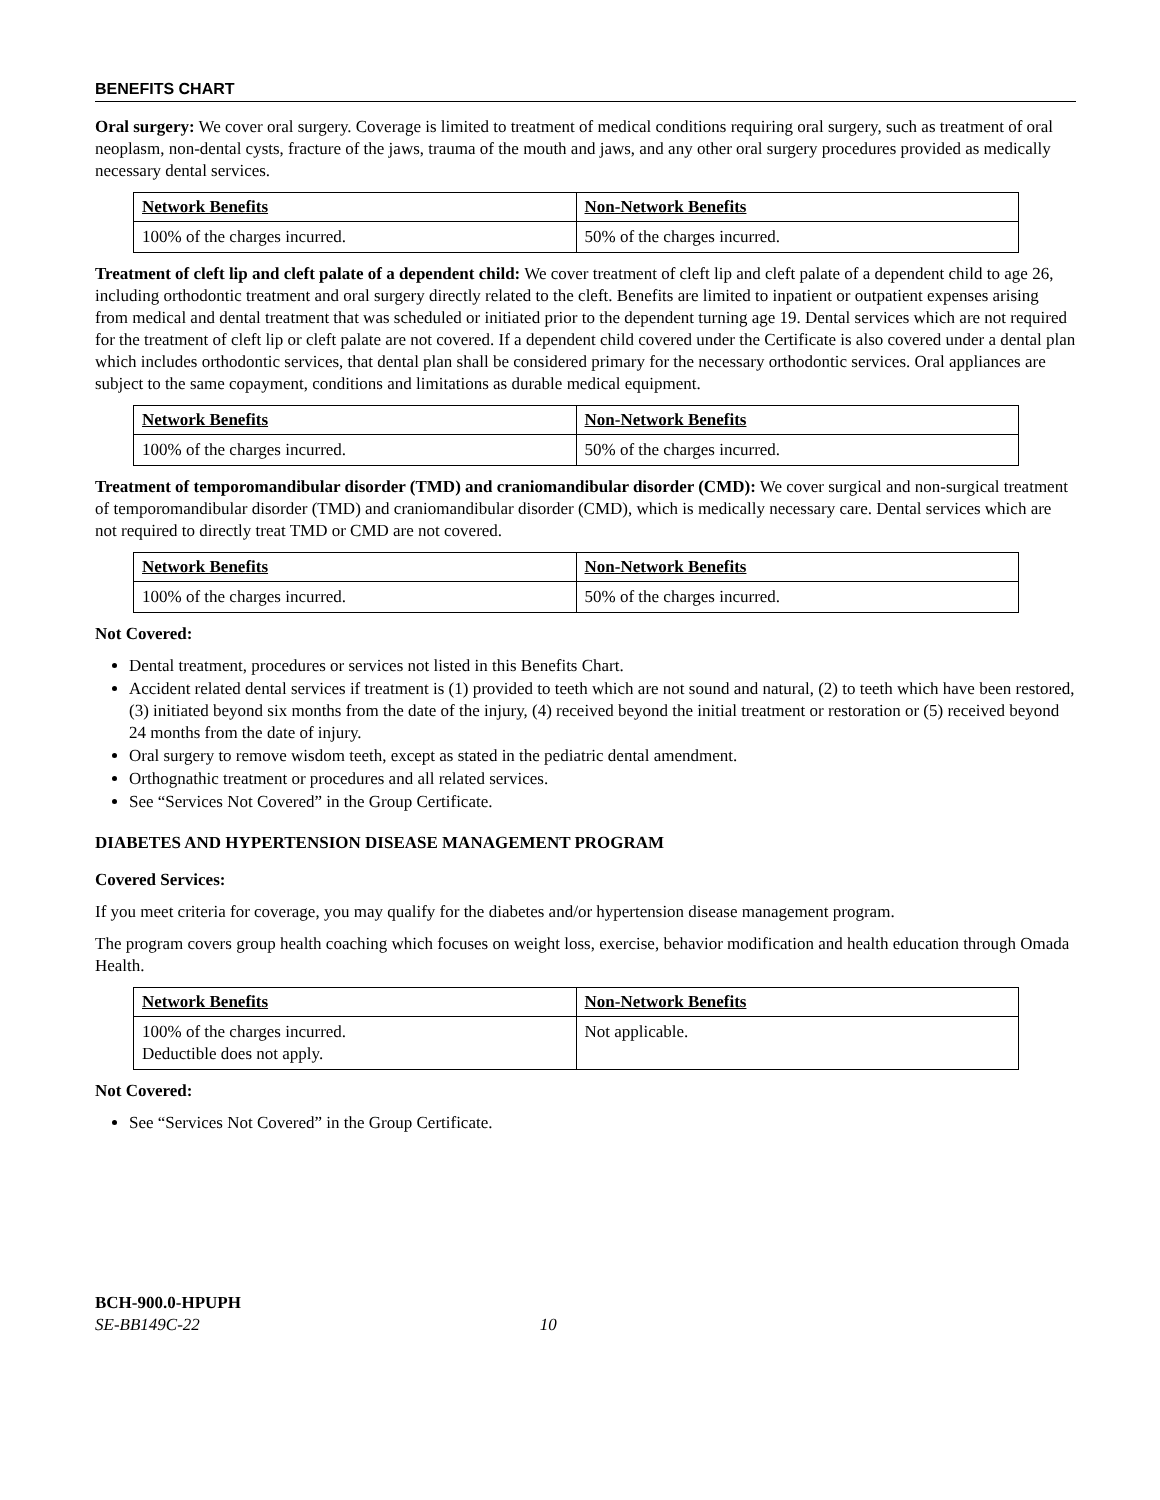BENEFITS CHART
Oral surgery: We cover oral surgery. Coverage is limited to treatment of medical conditions requiring oral surgery, such as treatment of oral neoplasm, non-dental cysts, fracture of the jaws, trauma of the mouth and jaws, and any other oral surgery procedures provided as medically necessary dental services.
| Network Benefits | Non-Network Benefits |
| --- | --- |
| 100% of the charges incurred. | 50% of the charges incurred. |
Treatment of cleft lip and cleft palate of a dependent child: We cover treatment of cleft lip and cleft palate of a dependent child to age 26, including orthodontic treatment and oral surgery directly related to the cleft. Benefits are limited to inpatient or outpatient expenses arising from medical and dental treatment that was scheduled or initiated prior to the dependent turning age 19. Dental services which are not required for the treatment of cleft lip or cleft palate are not covered. If a dependent child covered under the Certificate is also covered under a dental plan which includes orthodontic services, that dental plan shall be considered primary for the necessary orthodontic services. Oral appliances are subject to the same copayment, conditions and limitations as durable medical equipment.
| Network Benefits | Non-Network Benefits |
| --- | --- |
| 100% of the charges incurred. | 50% of the charges incurred. |
Treatment of temporomandibular disorder (TMD) and craniomandibular disorder (CMD): We cover surgical and non-surgical treatment of temporomandibular disorder (TMD) and craniomandibular disorder (CMD), which is medically necessary care. Dental services which are not required to directly treat TMD or CMD are not covered.
| Network Benefits | Non-Network Benefits |
| --- | --- |
| 100% of the charges incurred. | 50% of the charges incurred. |
Not Covered:
Dental treatment, procedures or services not listed in this Benefits Chart.
Accident related dental services if treatment is (1) provided to teeth which are not sound and natural, (2) to teeth which have been restored, (3) initiated beyond six months from the date of the injury, (4) received beyond the initial treatment or restoration or (5) received beyond 24 months from the date of injury.
Oral surgery to remove wisdom teeth, except as stated in the pediatric dental amendment.
Orthognathic treatment or procedures and all related services.
See “Services Not Covered” in the Group Certificate.
DIABETES AND HYPERTENSION DISEASE MANAGEMENT PROGRAM
Covered Services:
If you meet criteria for coverage, you may qualify for the diabetes and/or hypertension disease management program.
The program covers group health coaching which focuses on weight loss, exercise, behavior modification and health education through Omada Health.
| Network Benefits | Non-Network Benefits |
| --- | --- |
| 100% of the charges incurred. Deductible does not apply. | Not applicable. |
Not Covered:
See “Services Not Covered” in the Group Certificate.
BCH-900.0-HPUPH
SE-BB149C-22 10